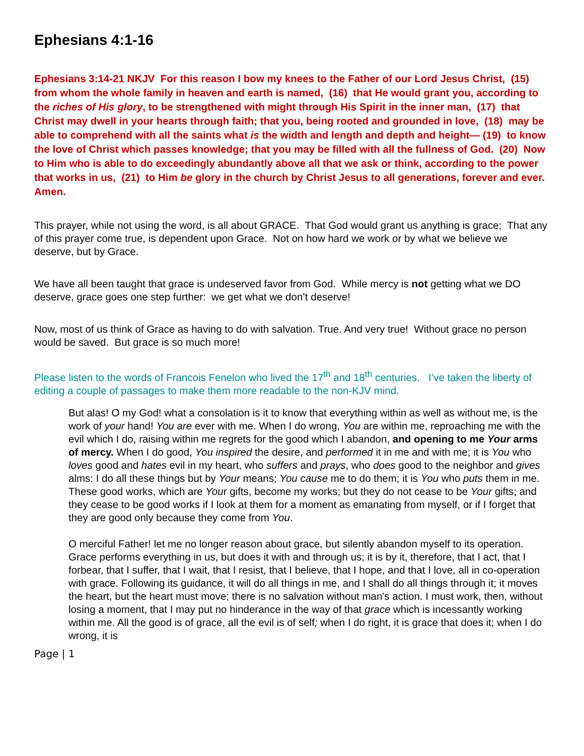Ephesians 4:1-16
Ephesians 3:14-21 NKJV For this reason I bow my knees to the Father of our Lord Jesus Christ, (15) from whom the whole family in heaven and earth is named, (16) that He would grant you, according to the riches of His glory, to be strengthened with might through His Spirit in the inner man, (17) that Christ may dwell in your hearts through faith; that you, being rooted and grounded in love, (18) may be able to comprehend with all the saints what is the width and length and depth and height— (19) to know the love of Christ which passes knowledge; that you may be filled with all the fullness of God. (20) Now to Him who is able to do exceedingly abundantly above all that we ask or think, according to the power that works in us, (21) to Him be glory in the church by Christ Jesus to all generations, forever and ever. Amen.
This prayer, while not using the word, is all about GRACE. That God would grant us anything is grace; That any of this prayer come true, is dependent upon Grace. Not on how hard we work or by what we believe we deserve, but by Grace.
We have all been taught that grace is undeserved favor from God. While mercy is not getting what we DO deserve, grace goes one step further: we get what we don’t deserve!
Now, most of us think of Grace as having to do with salvation. True. And very true! Without grace no person would be saved. But grace is so much more!
Please listen to the words of Francois Fenelon who lived the 17<sup>th</sup> and 18<sup>th</sup> centuries. I’ve taken the liberty of editing a couple of passages to make them more readable to the non-KJV mind.
But alas! O my God! what a consolation is it to know that everything within as well as without me, is the work of your hand! You are ever with me. When I do wrong, You are within me, reproaching me with the evil which I do, raising within me regrets for the good which I abandon, and opening to me Your arms of mercy. When I do good, You inspired the desire, and performed it in me and with me; it is You who loves good and hates evil in my heart, who suffers and prays, who does good to the neighbor and gives alms: I do all these things but by Your means; You cause me to do them; it is You who puts them in me. These good works, which are Your gifts, become my works; but they do not cease to be Your gifts; and they cease to be good works if I look at them for a moment as emanating from myself, or if I forget that they are good only because they come from You.
O merciful Father! let me no longer reason about grace, but silently abandon myself to its operation. Grace performs everything in us, but does it with and through us; it is by it, therefore, that I act, that I forbear, that I suffer, that I wait, that I resist, that I believe, that I hope, and that I love, all in co-operation with grace. Following its guidance, it will do all things in me, and I shall do all things through it; it moves the heart, but the heart must move; there is no salvation without man's action. I must work, then, without losing a moment, that I may put no hinderance in the way of that grace which is incessantly working within me. All the good is of grace, all the evil is of self; when I do right, it is grace that does it; when I do wrong, it is
Page | 1